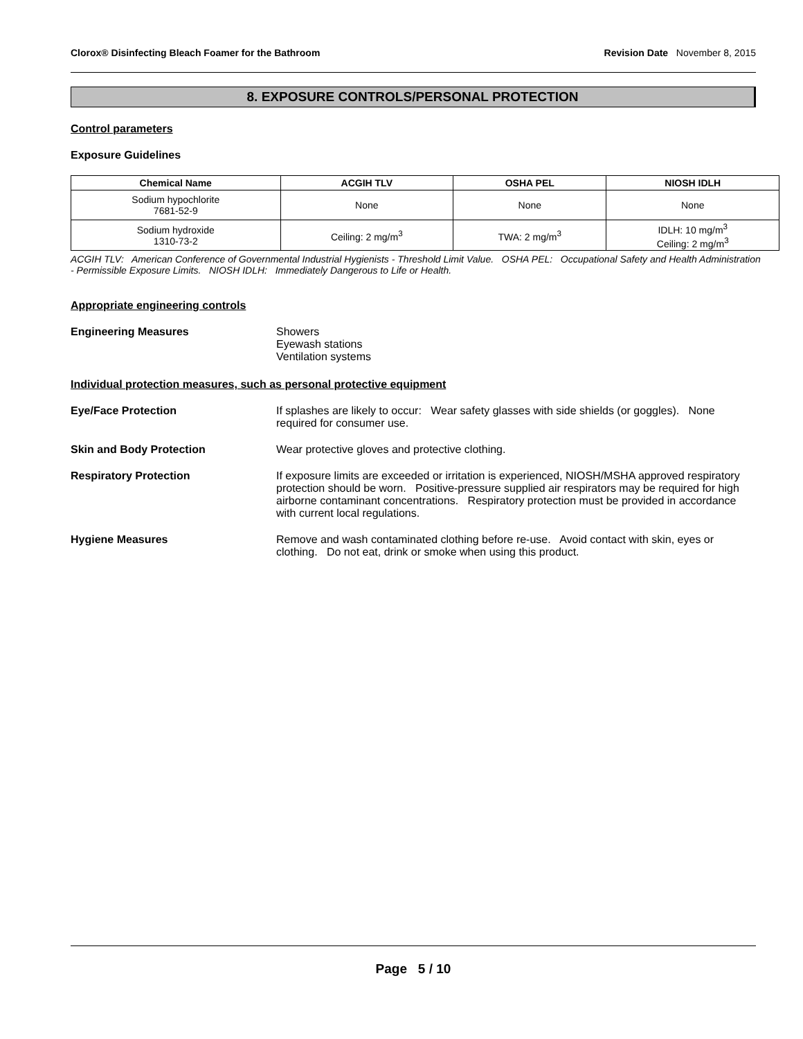Clorox® Disinfecting Bleach Foamer for the Bathroom Revision Date November 8, 2015
8. EXPOSURE CONTROLS/PERSONAL PROTECTION
Control parameters
Exposure Guidelines
| Chemical Name | ACGIH TLV | OSHA PEL | NIOSH IDLH |
| --- | --- | --- | --- |
| Sodium hypochlorite 7681-52-9 | None | None | None |
| Sodium hydroxide 1310-73-2 | Ceiling: 2 mg/m<sup>3</sup> | TWA: 2 mg/m<sup>3</sup> | IDLH: 10 mg/m<sup>3</sup> Ceiling: 2 mg/m<sup>3</sup> |
ACGIH TLV: American Conference of Governmental Industrial Hygienists - Threshold Limit Value. OSHA PEL: Occupational Safety and Health Administration - Permissible Exposure Limits. NIOSH IDLH: Immediately Dangerous to Life or Health.
Appropriate engineering controls
Engineering Measures Showers
Eyewash stations
Ventilation systems
Individual protection measures, such as personal protective equipment
Eye/Face Protection If splashes are likely to occur: Wear safety glasses with side shields (or goggles). None required for consumer use.
Skin and Body Protection Wear protective gloves and protective clothing.
Respiratory Protection If exposure limits are exceeded or irritation is experienced, NIOSH/MSHA approved respiratory protection should be worn. Positive-pressure supplied air respirators may be required for high airborne contaminant concentrations. Respiratory protection must be provided in accordance with current local regulations.
Hygiene Measures Remove and wash contaminated clothing before re-use. Avoid contact with skin, eyes or clothing. Do not eat, drink or smoke when using this product.
Page 5 / 10